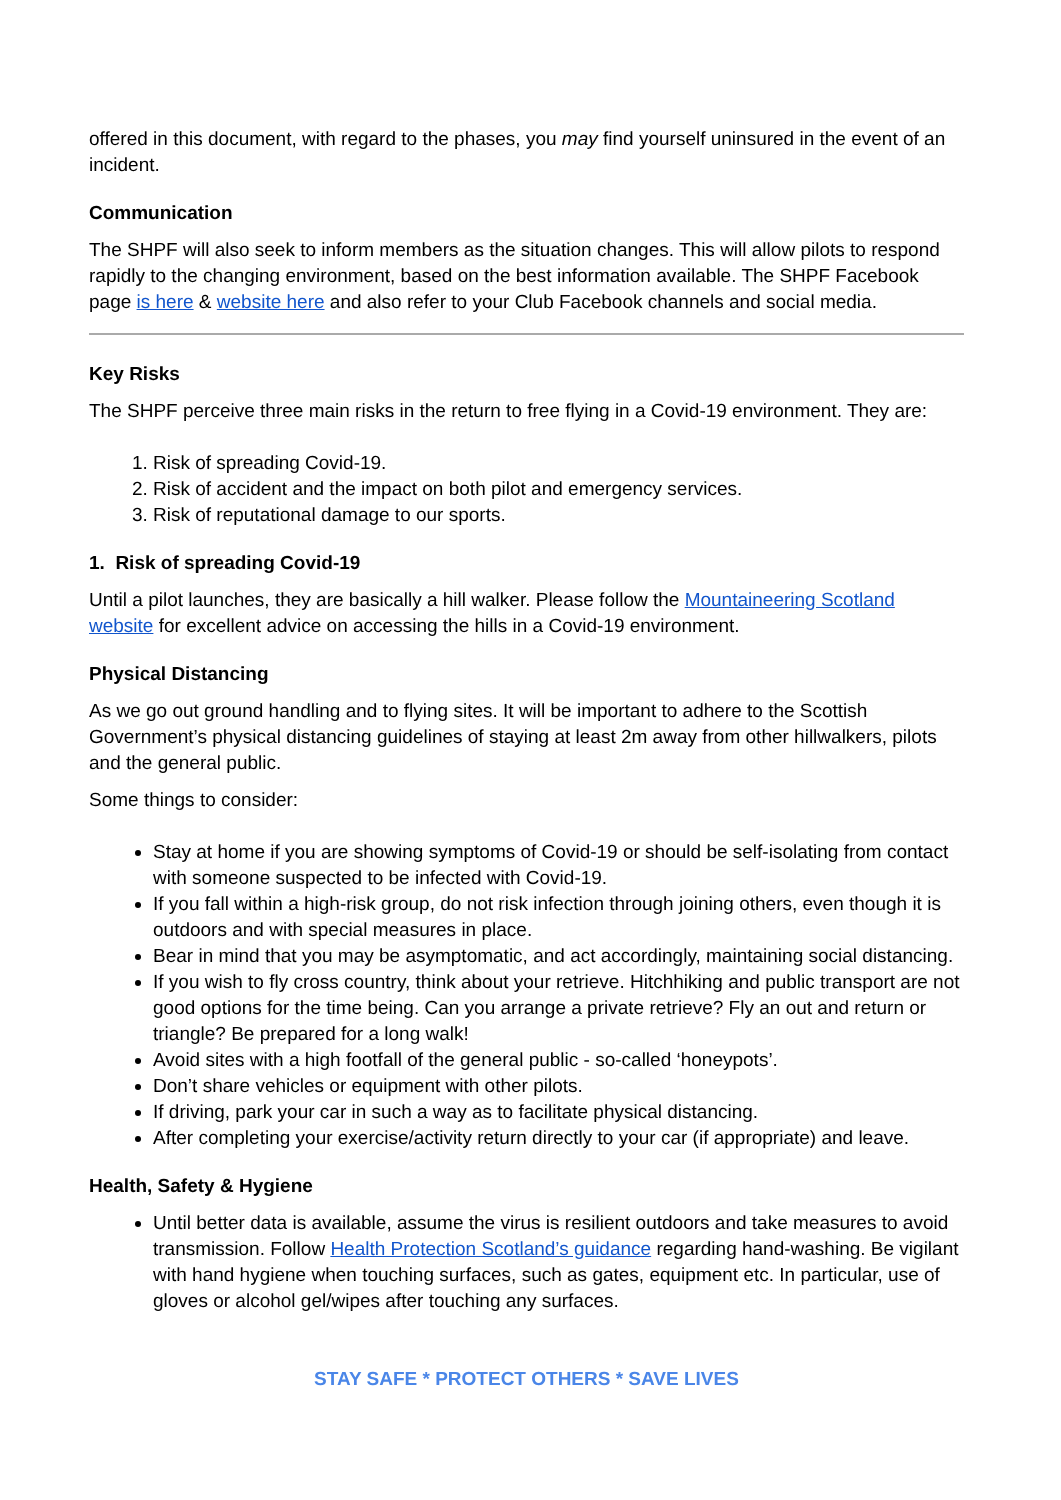offered in this document, with regard to the phases, you may find yourself uninsured in the event of an incident.
Communication
The SHPF will also seek to inform members as the situation changes. This will allow pilots to respond rapidly to the changing environment, based on the best information available. The SHPF Facebook page is here & website here and also refer to your Club Facebook channels and social media.
Key Risks
The SHPF perceive three main risks in the return to free flying in a Covid-19 environment. They are:
1. Risk of spreading Covid-19.
2. Risk of accident and the impact on both pilot and emergency services.
3. Risk of reputational damage to our sports.
1. Risk of spreading Covid-19
Until a pilot launches, they are basically a hill walker. Please follow the Mountaineering Scotland website for excellent advice on accessing the hills in a Covid-19 environment.
Physical Distancing
As we go out ground handling and to flying sites. It will be important to adhere to the Scottish Government’s physical distancing guidelines of staying at least 2m away from other hillwalkers, pilots and the general public.
Some things to consider:
Stay at home if you are showing symptoms of Covid-19 or should be self-isolating from contact with someone suspected to be infected with Covid-19.
If you fall within a high-risk group, do not risk infection through joining others, even though it is outdoors and with special measures in place.
Bear in mind that you may be asymptomatic, and act accordingly, maintaining social distancing.
If you wish to fly cross country, think about your retrieve. Hitchhiking and public transport are not good options for the time being. Can you arrange a private retrieve? Fly an out and return or triangle? Be prepared for a long walk!
Avoid sites with a high footfall of the general public - so-called ‘honeypots’.
Don’t share vehicles or equipment with other pilots.
If driving, park your car in such a way as to facilitate physical distancing.
After completing your exercise/activity return directly to your car (if appropriate) and leave.
Health, Safety & Hygiene
Until better data is available, assume the virus is resilient outdoors and take measures to avoid transmission. Follow Health Protection Scotland’s guidance regarding hand-washing. Be vigilant with hand hygiene when touching surfaces, such as gates, equipment etc. In particular, use of gloves or alcohol gel/wipes after touching any surfaces.
STAY SAFE * PROTECT OTHERS * SAVE LIVES